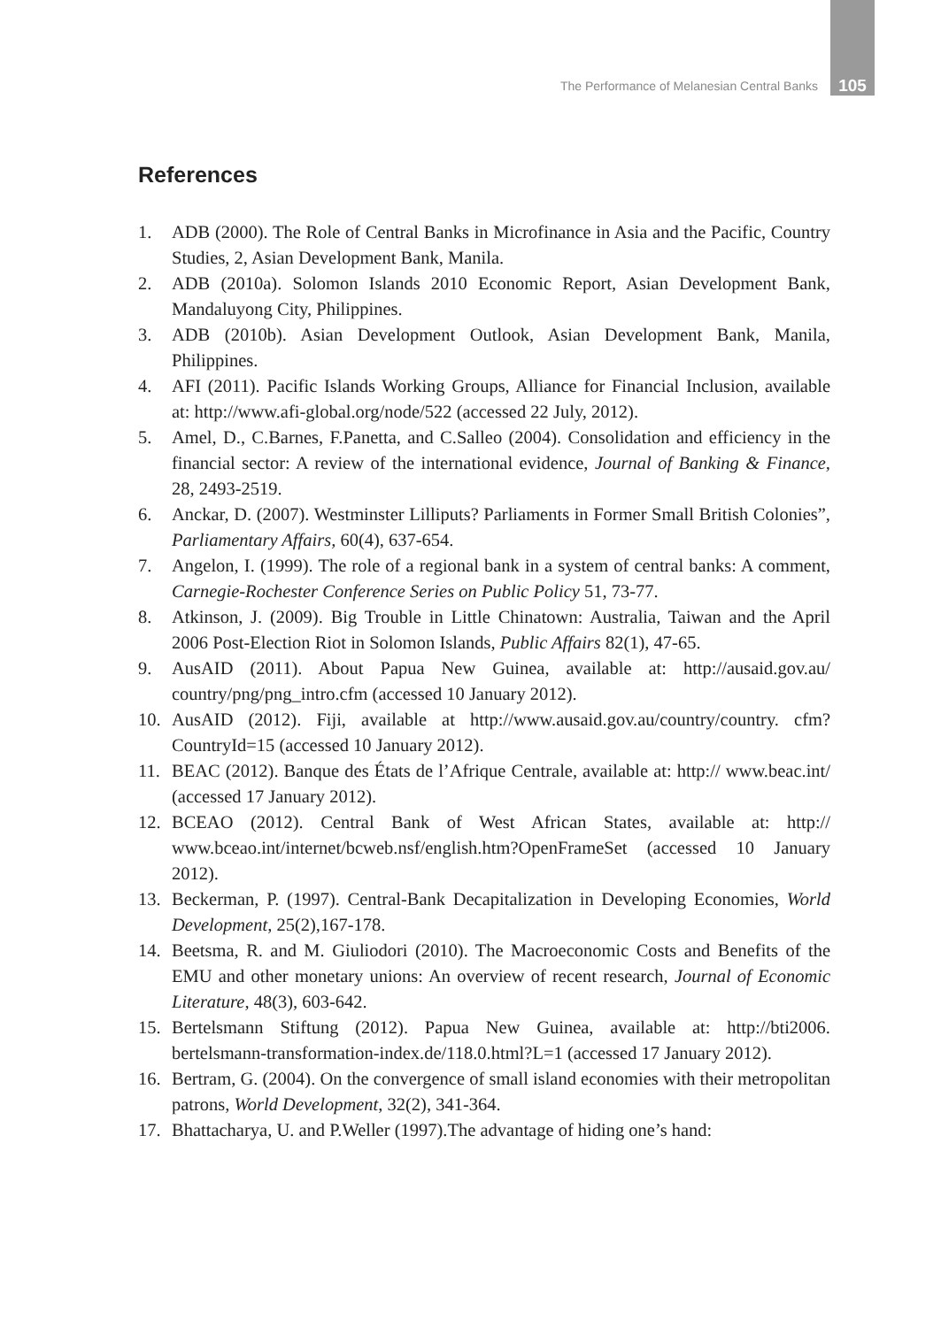The Performance of Melanesian Central Banks 105
References
1. ADB (2000). The Role of Central Banks in Microfinance in Asia and the Pacific, Country Studies, 2, Asian Development Bank, Manila.
2. ADB (2010a). Solomon Islands 2010 Economic Report, Asian Development Bank, Mandaluyong City, Philippines.
3. ADB (2010b). Asian Development Outlook, Asian Development Bank, Manila, Philippines.
4. AFI (2011). Pacific Islands Working Groups, Alliance for Financial Inclusion, available at: http://www.afi-global.org/node/522 (accessed 22 July, 2012).
5. Amel, D., C.Barnes, F.Panetta, and C.Salleo (2004). Consolidation and efficiency in the financial sector: A review of the international evidence, Journal of Banking & Finance, 28, 2493-2519.
6. Anckar, D. (2007). Westminster Lilliputs? Parliaments in Former Small British Colonies”, Parliamentary Affairs, 60(4), 637-654.
7. Angelon, I. (1999). The role of a regional bank in a system of central banks: A comment, Carnegie-Rochester Conference Series on Public Policy 51, 73-77.
8. Atkinson, J. (2009). Big Trouble in Little Chinatown: Australia, Taiwan and the April 2006 Post-Election Riot in Solomon Islands, Public Affairs 82(1), 47-65.
9. AusAID (2011). About Papua New Guinea, available at: http://ausaid.gov.au/ country/png/png_intro.cfm (accessed 10 January 2012).
10. AusAID (2012). Fiji, available at http://www.ausaid.gov.au/country/country. cfm?CountryId=15 (accessed 10 January 2012).
11. BEAC (2012). Banque des États de l’Afrique Centrale, available at: http:// www.beac.int/ (accessed 17 January 2012).
12. BCEAO (2012). Central Bank of West African States, available at: http:// www.bceao.int/internet/bcweb.nsf/english.htm?OpenFrameSet (accessed 10 January 2012).
13. Beckerman, P. (1997). Central-Bank Decapitalization in Developing Economies, World Development, 25(2),167-178.
14. Beetsma, R. and M. Giuliodori (2010). The Macroeconomic Costs and Benefits of the EMU and other monetary unions: An overview of recent research, Journal of Economic Literature, 48(3), 603-642.
15. Bertelsmann Stiftung (2012). Papua New Guinea, available at: http://bti2006. bertelsmann-transformation-index.de/118.0.html?L=1 (accessed 17 January 2012).
16. Bertram, G. (2004). On the convergence of small island economies with their metropolitan patrons, World Development, 32(2), 341-364.
17. Bhattacharya, U. and P.Weller (1997).The advantage of hiding one’s hand: